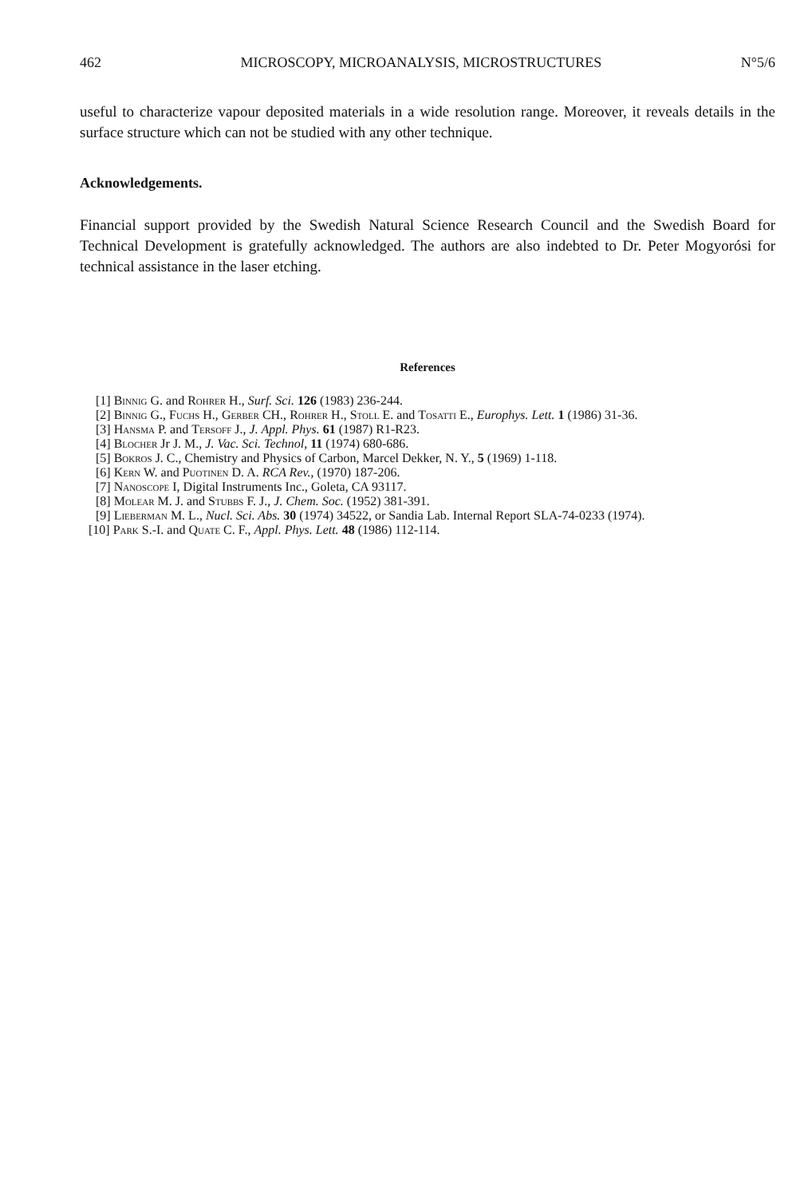462 MICROSCOPY, MICROANALYSIS, MICROSTRUCTURES N°5/6
useful to characterize vapour deposited materials in a wide resolution range. Moreover, it reveals details in the surface structure which can not be studied with any other technique.
Acknowledgements.
Financial support provided by the Swedish Natural Science Research Council and the Swedish Board for Technical Development is gratefully acknowledged. The authors are also indebted to Dr. Peter Mogyorósi for technical assistance in the laser etching.
References
[1] Binnig G. and Rohrer H., Surf. Sci. 126 (1983) 236-244.
[2] Binnig G., Fuchs H., Gerber CH., Rohrer H., Stoll E. and Tosatti E., Europhys. Lett. 1 (1986) 31-36.
[3] Hansma P. and Tersoff J., J. Appl. Phys. 61 (1987) R1-R23.
[4] Blocher Jr J. M., J. Vac. Sci. Technol, 11 (1974) 680-686.
[5] Bokros J. C., Chemistry and Physics of Carbon, Marcel Dekker, N. Y., 5 (1969) 1-118.
[6] Kern W. and Puotinen D. A. RCA Rev., (1970) 187-206.
[7] Nanoscope I, Digital Instruments Inc., Goleta, CA 93117.
[8] Molear M. J. and Stubbs F. J., J. Chem. Soc. (1952) 381-391.
[9] Lieberman M. L., Nucl. Sci. Abs. 30 (1974) 34522, or Sandia Lab. Internal Report SLA-74-0233 (1974).
[10] Park S.-I. and Quate C. F., Appl. Phys. Lett. 48 (1986) 112-114.